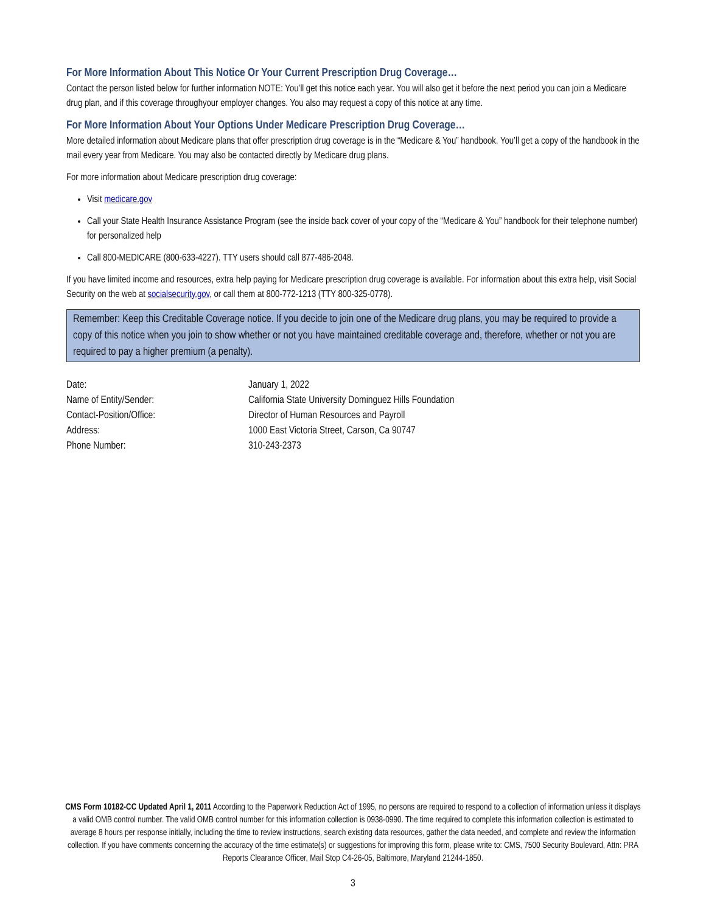For More Information About This Notice Or Your Current Prescription Drug Coverage…
Contact the person listed below for further information NOTE: You’ll get this notice each year. You will also get it before the next period you can join a Medicare drug plan, and if this coverage throughyour employer changes. You also may request a copy of this notice at any time.
For More Information About Your Options Under Medicare Prescription Drug Coverage…
More detailed information about Medicare plans that offer prescription drug coverage is in the “Medicare & You” handbook. You’ll get a copy of the handbook in the mail every year from Medicare. You may also be contacted directly by Medicare drug plans.
For more information about Medicare prescription drug coverage:
Visit medicare.gov
Call your State Health Insurance Assistance Program (see the inside back cover of your copy of the “Medicare & You” handbook for their telephone number) for personalized help
Call 800-MEDICARE (800-633-4227). TTY users should call 877-486-2048.
If you have limited income and resources, extra help paying for Medicare prescription drug coverage is available. For information about this extra help, visit Social Security on the web at socialsecurity.gov, or call them at 800-772-1213 (TTY 800-325-0778).
Remember: Keep this Creditable Coverage notice. If you decide to join one of the Medicare drug plans, you may be required to provide a copy of this notice when you join to show whether or not you have maintained creditable coverage and, therefore, whether or not you are required to pay a higher premium (a penalty).
| Date: | January 1, 2022 |
| Name of Entity/Sender: | California State University Dominguez Hills Foundation |
| Contact-Position/Office: | Director of Human Resources and Payroll |
| Address: | 1000 East Victoria Street, Carson, Ca 90747 |
| Phone Number: | 310-243-2373 |
CMS Form 10182-CC Updated April 1, 2011 According to the Paperwork Reduction Act of 1995, no persons are required to respond to a collection of information unless it displays a valid OMB control number. The valid OMB control number for this information collection is 0938-0990. The time required to complete this information collection is estimated to average 8 hours per response initially, including the time to review instructions, search existing data resources, gather the data needed, and complete and review the information collection. If you have comments concerning the accuracy of the time estimate(s) or suggestions for improving this form, please write to: CMS, 7500 Security Boulevard, Attn: PRA Reports Clearance Officer, Mail Stop C4-26-05, Baltimore, Maryland 21244-1850.
3